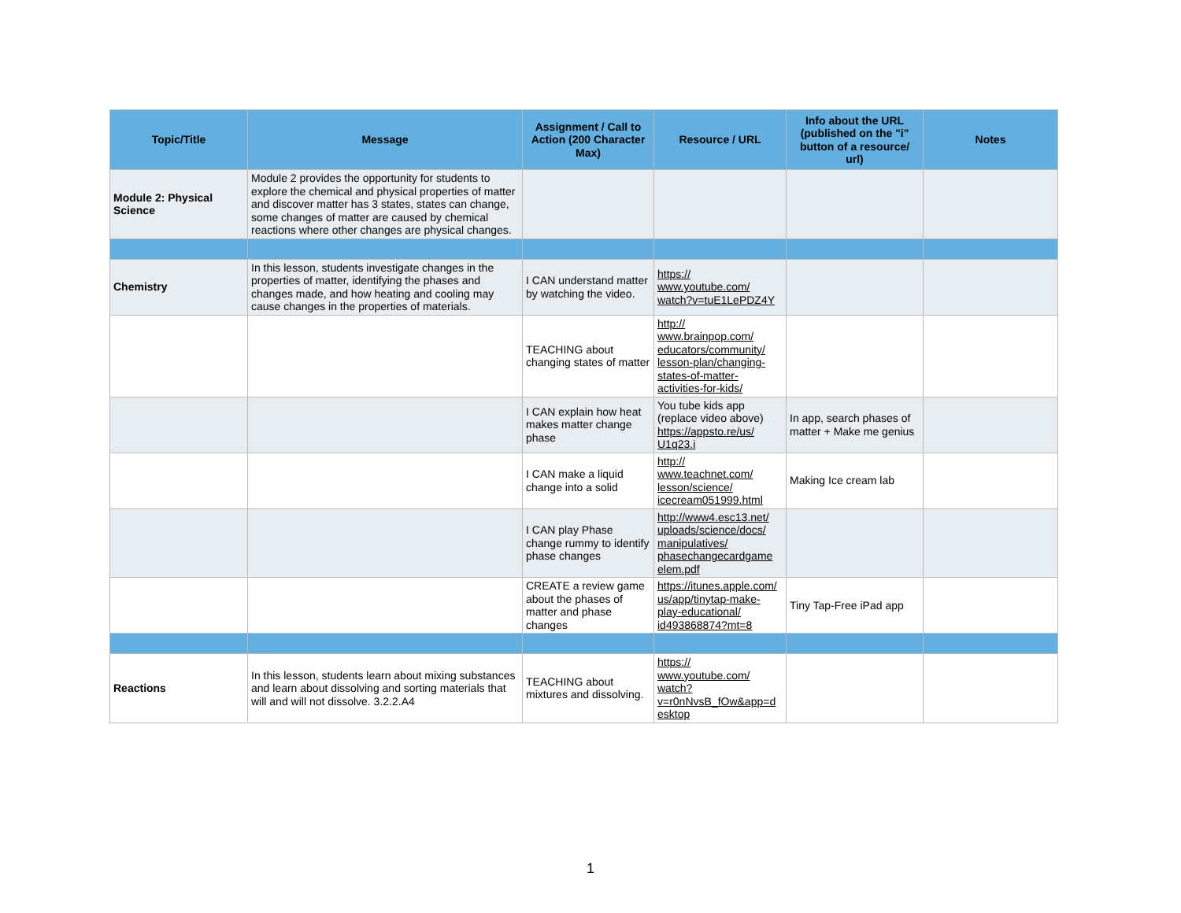| Topic/Title | Message | Assignment / Call to Action (200 Character Max) | Resource / URL | Info about the URL (published on the "i" button of a resource/ url) | Notes |
| --- | --- | --- | --- | --- | --- |
| Module 2: Physical Science | Module 2 provides the opportunity for students to explore the chemical and physical properties of matter and discover matter has 3 states, states can change, some changes of matter are caused by chemical reactions where other changes are physical changes. | | | | |
| Chemistry | In this lesson, students investigate changes in the properties of matter, identifying the phases and changes made, and how heating and cooling may cause changes in the properties of materials. | I CAN understand matter by watching the video. | https:// www.youtube.com/ watch?v=tuE1LePDZ4Y | | |
| | | TEACHING about changing states of matter | http:// www.brainpop.com/ educators/community/ lesson-plan/changing- states-of-matter- activities-for-kids/ | | |
| | | I CAN explain how heat makes matter change phase | You tube kids app (replace video above) https://appsto.re/us/ U1q23.i | In app, search phases of matter + Make me genius | |
| | | I CAN make a liquid change into a solid | http:// www.teachnet.com/ lesson/science/ icecream051999.html | Making Ice cream lab | |
| | | I CAN play Phase change rummy to identify phase changes | http://www4.esc13.net/ uploads/science/docs/ manipulatives/ phasechangecardgame elem.pdf | | |
| | | CREATE a review game about the phases of matter and phase changes | https://itunes.apple.com/ us/app/tinytap-make- play-educational/ id493868874?mt=8 | Tiny Tap-Free iPad app | |
| Reactions | In this lesson, students learn about mixing substances and learn about dissolving and sorting materials that will and will not dissolve. 3.2.2.A4 | TEACHING about mixtures and dissolving. | https:// www.youtube.com/ watch? v=r0nNvsB_fOw&app=d esktop | | |
1